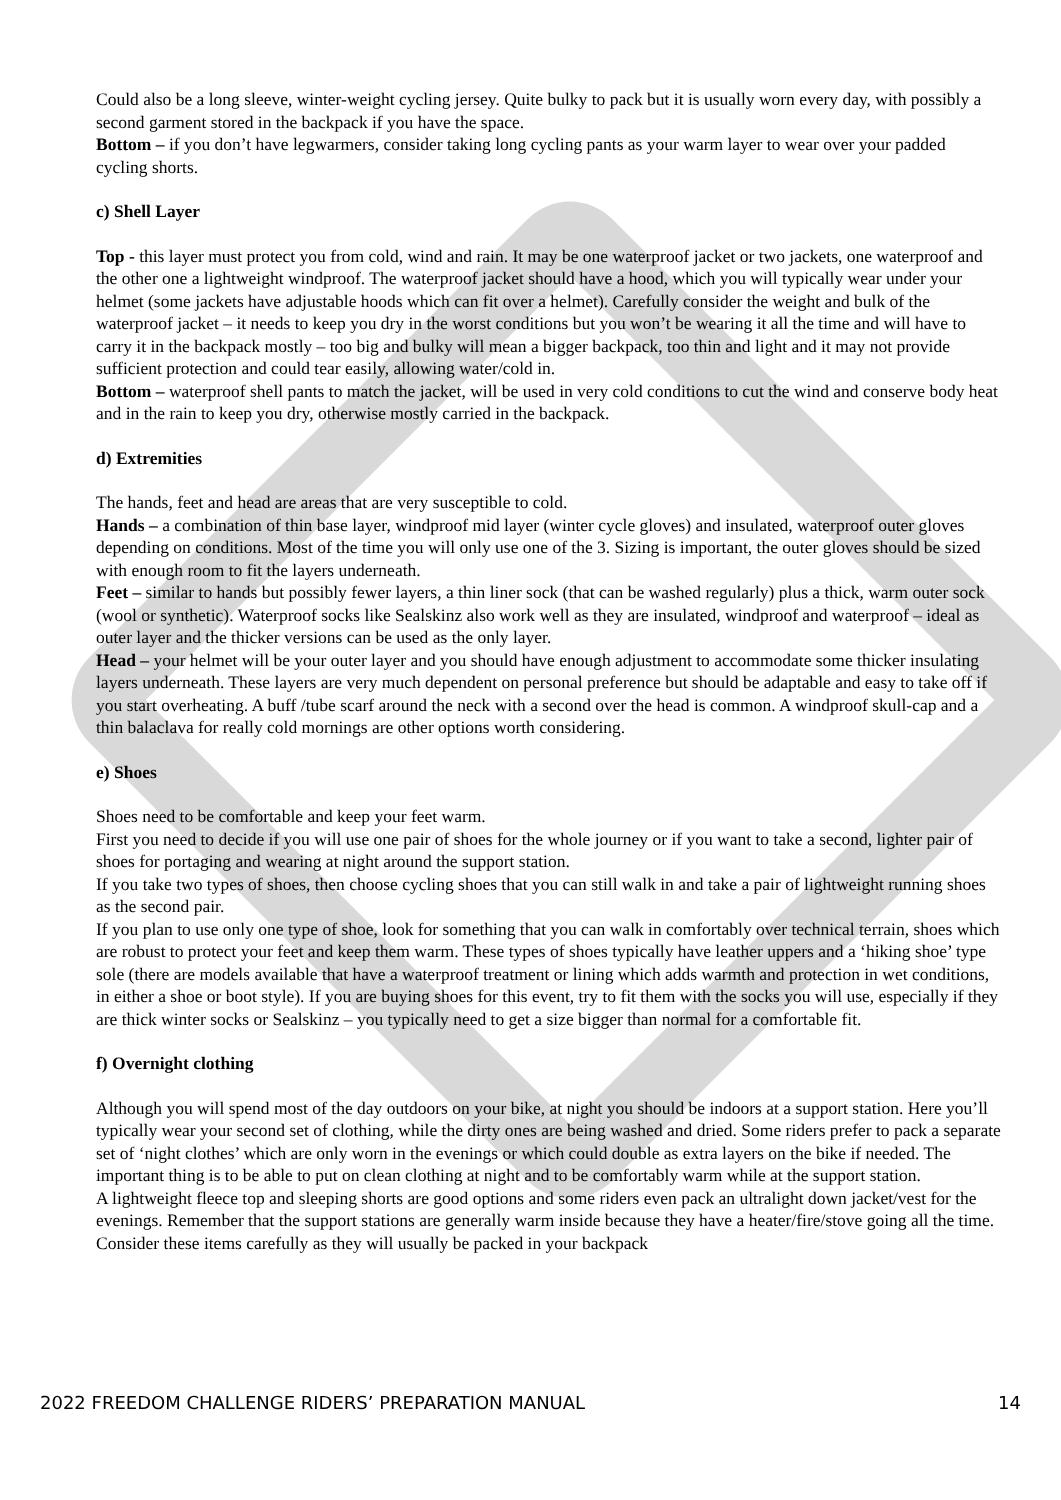Could also be a long sleeve, winter-weight cycling jersey. Quite bulky to pack but it is usually worn every day, with possibly a second garment stored in the backpack if you have the space.
Bottom – if you don’t have legwarmers, consider taking long cycling pants as your warm layer to wear over your padded cycling shorts.
c) Shell Layer
Top - this layer must protect you from cold, wind and rain. It may be one waterproof jacket or two jackets, one waterproof and the other one a lightweight windproof. The waterproof jacket should have a hood, which you will typically wear under your helmet (some jackets have adjustable hoods which can fit over a helmet). Carefully consider the weight and bulk of the waterproof jacket – it needs to keep you dry in the worst conditions but you won’t be wearing it all the time and will have to carry it in the backpack mostly – too big and bulky will mean a bigger backpack, too thin and light and it may not provide sufficient protection and could tear easily, allowing water/cold in.
Bottom – waterproof shell pants to match the jacket, will be used in very cold conditions to cut the wind and conserve body heat and in the rain to keep you dry, otherwise mostly carried in the backpack.
d) Extremities
The hands, feet and head are areas that are very susceptible to cold.
Hands – a combination of thin base layer, windproof mid layer (winter cycle gloves) and insulated, waterproof outer gloves depending on conditions. Most of the time you will only use one of the 3. Sizing is important, the outer gloves should be sized with enough room to fit the layers underneath.
Feet – similar to hands but possibly fewer layers, a thin liner sock (that can be washed regularly) plus a thick, warm outer sock (wool or synthetic). Waterproof socks like Sealskinz also work well as they are insulated, windproof and waterproof – ideal as outer layer and the thicker versions can be used as the only layer.
Head – your helmet will be your outer layer and you should have enough adjustment to accommodate some thicker insulating layers underneath. These layers are very much dependent on personal preference but should be adaptable and easy to take off if you start overheating. A buff /tube scarf around the neck with a second over the head is common. A windproof skull-cap and a thin balaclava for really cold mornings are other options worth considering.
e) Shoes
Shoes need to be comfortable and keep your feet warm.
First you need to decide if you will use one pair of shoes for the whole journey or if you want to take a second, lighter pair of shoes for portaging and wearing at night around the support station.
If you take two types of shoes, then choose cycling shoes that you can still walk in and take a pair of lightweight running shoes as the second pair.
If you plan to use only one type of shoe, look for something that you can walk in comfortably over technical terrain, shoes which are robust to protect your feet and keep them warm. These types of shoes typically have leather uppers and a ‘hiking shoe’ type sole (there are models available that have a waterproof treatment or lining which adds warmth and protection in wet conditions, in either a shoe or boot style). If you are buying shoes for this event, try to fit them with the socks you will use, especially if they are thick winter socks or Sealskinz – you typically need to get a size bigger than normal for a comfortable fit.
f) Overnight clothing
Although you will spend most of the day outdoors on your bike, at night you should be indoors at a support station. Here you’ll typically wear your second set of clothing, while the dirty ones are being washed and dried. Some riders prefer to pack a separate set of ‘night clothes’ which are only worn in the evenings or which could double as extra layers on the bike if needed. The important thing is to be able to put on clean clothing at night and to be comfortably warm while at the support station.
A lightweight fleece top and sleeping shorts are good options and some riders even pack an ultralight down jacket/vest for the evenings. Remember that the support stations are generally warm inside because they have a heater/fire/stove going all the time. Consider these items carefully as they will usually be packed in your backpack
2022 FREEDOM CHALLENGE RIDERS’ PREPARATION MANUAL 14